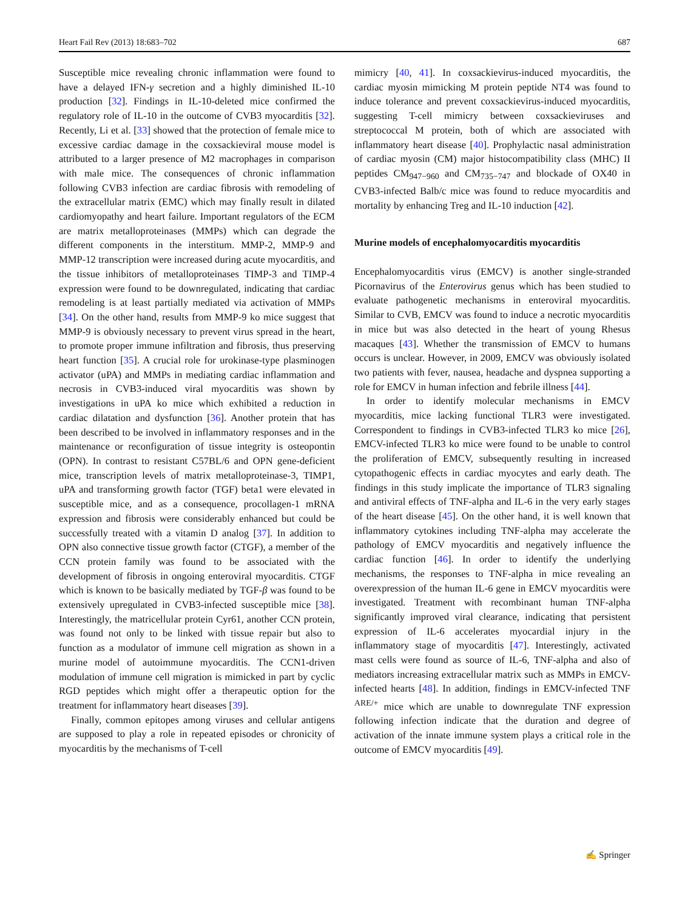Heart Fail Rev (2013) 18:683–702 687
Susceptible mice revealing chronic inflammation were found to have a delayed IFN-γ secretion and a highly diminished IL-10 production [32]. Findings in IL-10-deleted mice confirmed the regulatory role of IL-10 in the outcome of CVB3 myocarditis [32]. Recently, Li et al. [33] showed that the protection of female mice to excessive cardiac damage in the coxsackieviral mouse model is attributed to a larger presence of M2 macrophages in comparison with male mice. The consequences of chronic inflammation following CVB3 infection are cardiac fibrosis with remodeling of the extracellular matrix (EMC) which may finally result in dilated cardiomyopathy and heart failure. Important regulators of the ECM are matrix metalloproteinases (MMPs) which can degrade the different components in the interstitum. MMP-2, MMP-9 and MMP-12 transcription were increased during acute myocarditis, and the tissue inhibitors of metalloproteinases TIMP-3 and TIMP-4 expression were found to be downregulated, indicating that cardiac remodeling is at least partially mediated via activation of MMPs [34]. On the other hand, results from MMP-9 ko mice suggest that MMP-9 is obviously necessary to prevent virus spread in the heart, to promote proper immune infiltration and fibrosis, thus preserving heart function [35]. A crucial role for urokinase-type plasminogen activator (uPA) and MMPs in mediating cardiac inflammation and necrosis in CVB3-induced viral myocarditis was shown by investigations in uPA ko mice which exhibited a reduction in cardiac dilatation and dysfunction [36]. Another protein that has been described to be involved in inflammatory responses and in the maintenance or reconfiguration of tissue integrity is osteopontin (OPN). In contrast to resistant C57BL/6 and OPN gene-deficient mice, transcription levels of matrix metalloproteinase-3, TIMP1, uPA and transforming growth factor (TGF) beta1 were elevated in susceptible mice, and as a consequence, procollagen-1 mRNA expression and fibrosis were considerably enhanced but could be successfully treated with a vitamin D analog [37]. In addition to OPN also connective tissue growth factor (CTGF), a member of the CCN protein family was found to be associated with the development of fibrosis in ongoing enteroviral myocarditis. CTGF which is known to be basically mediated by TGF-β was found to be extensively upregulated in CVB3-infected susceptible mice [38]. Interestingly, the matricellular protein Cyr61, another CCN protein, was found not only to be linked with tissue repair but also to function as a modulator of immune cell migration as shown in a murine model of autoimmune myocarditis. The CCN1-driven modulation of immune cell migration is mimicked in part by cyclic RGD peptides which might offer a therapeutic option for the treatment for inflammatory heart diseases [39].
Finally, common epitopes among viruses and cellular antigens are supposed to play a role in repeated episodes or chronicity of myocarditis by the mechanisms of T-cell
mimicry [40, 41]. In coxsackievirus-induced myocarditis, the cardiac myosin mimicking M protein peptide NT4 was found to induce tolerance and prevent coxsackievirus-induced myocarditis, suggesting T-cell mimicry between coxsackieviruses and streptococcal M protein, both of which are associated with inflammatory heart disease [40]. Prophylactic nasal administration of cardiac myosin (CM) major histocompatibility class (MHC) II peptides CM<sub>947−960</sub> and CM<sub>735−747</sub> and blockade of OX40 in CVB3-infected Balb/c mice was found to reduce myocarditis and mortality by enhancing Treg and IL-10 induction [42].
Murine models of encephalomyocarditis myocarditis
Encephalomyocarditis virus (EMCV) is another single-stranded Picornavirus of the Enterovirus genus which has been studied to evaluate pathogenetic mechanisms in enteroviral myocarditis. Similar to CVB, EMCV was found to induce a necrotic myocarditis in mice but was also detected in the heart of young Rhesus macaques [43]. Whether the transmission of EMCV to humans occurs is unclear. However, in 2009, EMCV was obviously isolated two patients with fever, nausea, headache and dyspnea supporting a role for EMCV in human infection and febrile illness [44].
In order to identify molecular mechanisms in EMCV myocarditis, mice lacking functional TLR3 were investigated. Correspondent to findings in CVB3-infected TLR3 ko mice [26], EMCV-infected TLR3 ko mice were found to be unable to control the proliferation of EMCV, subsequently resulting in increased cytopathogenic effects in cardiac myocytes and early death. The findings in this study implicate the importance of TLR3 signaling and antiviral effects of TNF-alpha and IL-6 in the very early stages of the heart disease [45]. On the other hand, it is well known that inflammatory cytokines including TNF-alpha may accelerate the pathology of EMCV myocarditis and negatively influence the cardiac function [46]. In order to identify the underlying mechanisms, the responses to TNF-alpha in mice revealing an overexpression of the human IL-6 gene in EMCV myocarditis were investigated. Treatment with recombinant human TNF-alpha significantly improved viral clearance, indicating that persistent expression of IL-6 accelerates myocardial injury in the inflammatory stage of myocarditis [47]. Interestingly, activated mast cells were found as source of IL-6, TNF-alpha and also of mediators increasing extracellular matrix such as MMPs in EMCV-infected hearts [48]. In addition, findings in EMCV-infected TNF <sup>ARE/+</sup> mice which are unable to downregulate TNF expression following infection indicate that the duration and degree of activation of the innate immune system plays a critical role in the outcome of EMCV myocarditis [49].
✍ Springer